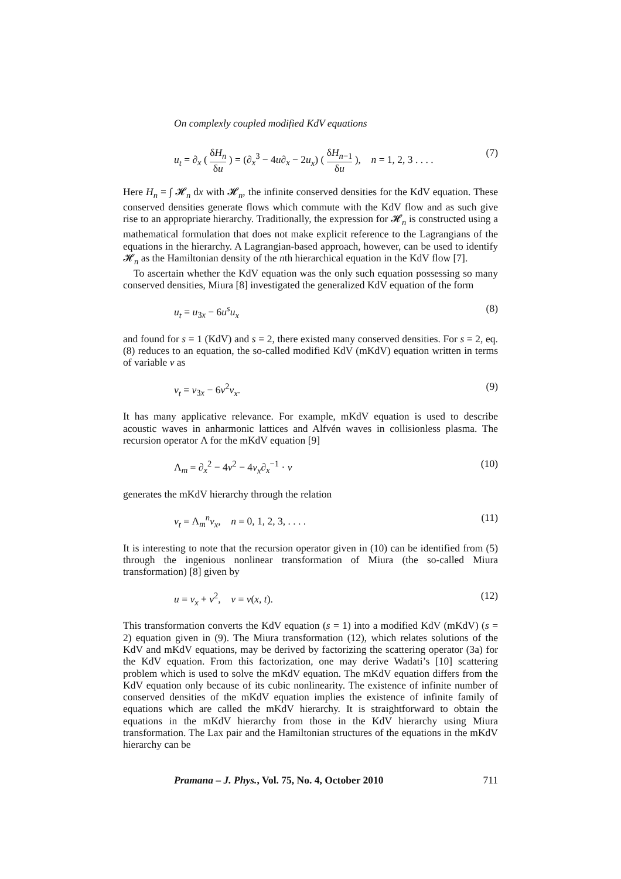On complexly coupled modified KdV equations
u<sub>t</sub> = ∂<sub>x</sub> ( δH<sub>n</sub> δu ) = (∂<sub>x</sub><sup>3</sup> − 4u∂<sub>x</sub> − 2u<sub>x</sub>) ( δH<sub>n−1</sub> δu ), n = 1, 2, 3 . . . . (7)
Here H<sub>n</sub> = ∫ 𝓗<sub>n</sub> dx with 𝓗<sub>n</sub>, the infinite conserved densities for the KdV equation. These conserved densities generate flows which commute with the KdV flow and as such give rise to an appropriate hierarchy. Traditionally, the expression for 𝓗<sub>n</sub> is constructed using a mathematical formulation that does not make explicit reference to the Lagrangians of the equations in the hierarchy. A Lagrangian-based approach, however, can be used to identify 𝓗<sub>n</sub> as the Hamiltonian density of the nth hierarchical equation in the KdV flow [7].
To ascertain whether the KdV equation was the only such equation possessing so many conserved densities, Miura [8] investigated the generalized KdV equation of the form
u<sub>t</sub> = u<sub>3x</sub> − 6u<sup>s</sup>u<sub>x</sub> (8)
and found for s = 1 (KdV) and s = 2, there existed many conserved densities. For s = 2, eq. (8) reduces to an equation, the so-called modified KdV (mKdV) equation written in terms of variable v as
v<sub>t</sub> = v<sub>3x</sub> − 6v<sup>2</sup>v<sub>x</sub>. (9)
It has many applicative relevance. For example, mKdV equation is used to describe acoustic waves in anharmonic lattices and Alfvén waves in collisionless plasma. The recursion operator Λ for the mKdV equation [9]
Λ<sub>m</sub> = ∂<sub>x</sub><sup>2</sup> − 4v<sup>2</sup> − 4v<sub>x</sub>∂<sub>x</sub><sup>−1</sup> · v (10)
generates the mKdV hierarchy through the relation
v<sub>t</sub> = Λ<sub>m</sub><sup>n</sup>v<sub>x</sub>, n = 0, 1, 2, 3, . . . . (11)
It is interesting to note that the recursion operator given in (10) can be identified from (5) through the ingenious nonlinear transformation of Miura (the so-called Miura transformation) [8] given by
u = v<sub>x</sub> + v<sup>2</sup>, v = v(x, t). (12)
This transformation converts the KdV equation (s = 1) into a modified KdV (mKdV) (s = 2) equation given in (9). The Miura transformation (12), which relates solutions of the KdV and mKdV equations, may be derived by factorizing the scattering operator (3a) for the KdV equation. From this factorization, one may derive Wadati’s [10] scattering problem which is used to solve the mKdV equation. The mKdV equation differs from the KdV equation only because of its cubic nonlinearity. The existence of infinite number of conserved densities of the mKdV equation implies the existence of infinite family of equations which are called the mKdV hierarchy. It is straightforward to obtain the equations in the mKdV hierarchy from those in the KdV hierarchy using Miura transformation. The Lax pair and the Hamiltonian structures of the equations in the mKdV hierarchy can be
Pramana – J. Phys., Vol. 75, No. 4, October 2010 711